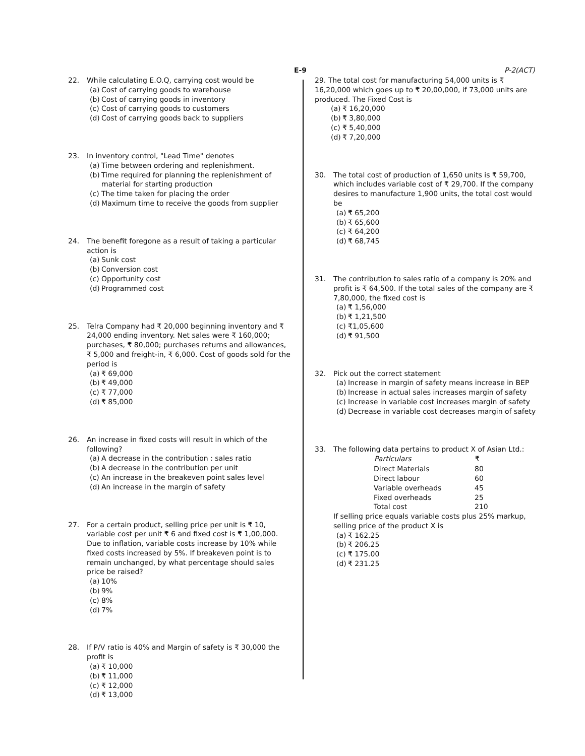E-9 P-2(ACT)
22. While calculating E.O.Q, carrying cost would be
(a) Cost of carrying goods to warehouse
(b) Cost of carrying goods in inventory
(c) Cost of carrying goods to customers
(d) Cost of carrying goods back to suppliers
23. In inventory control, "Lead Time" denotes
(a) Time between ordering and replenishment.
(b) Time required for planning the replenishment of material for starting production
(c) The time taken for placing the order
(d) Maximum time to receive the goods from supplier
24. The benefit foregone as a result of taking a particular action is
(a) Sunk cost
(b) Conversion cost
(c) Opportunity cost
(d) Programmed cost
25. Telra Company had ₹ 20,000 beginning inventory and ₹ 24,000 ending inventory. Net sales were ₹ 160,000; purchases, ₹ 80,000; purchases returns and allowances, ₹ 5,000 and freight-in, ₹ 6,000. Cost of goods sold for the period is
(a) ₹ 69,000
(b) ₹ 49,000
(c) ₹ 77,000
(d) ₹ 85,000
26. An increase in fixed costs will result in which of the following?
(a) A decrease in the contribution : sales ratio
(b) A decrease in the contribution per unit
(c) An increase in the breakeven point sales level
(d) An increase in the margin of safety
27. For a certain product, selling price per unit is ₹ 10, variable cost per unit ₹ 6 and fixed cost is ₹ 1,00,000. Due to inflation, variable costs increase by 10% while fixed costs increased by 5%. If breakeven point is to remain unchanged, by what percentage should sales price be raised?
(a) 10%
(b) 9%
(c) 8%
(d) 7%
28. If P/V ratio is 40% and Margin of safety is ₹ 30,000 the profit is
(a) ₹ 10,000
(b) ₹ 11,000
(c) ₹ 12,000
(d) ₹ 13,000
29. The total cost for manufacturing 54,000 units is ₹ 16,20,000 which goes up to ₹ 20,00,000, if 73,000 units are produced. The Fixed Cost is
(a) ₹ 16,20,000
(b) ₹ 3,80,000
(c) ₹ 5,40,000
(d) ₹ 7,20,000
30. The total cost of production of 1,650 units is ₹ 59,700, which includes variable cost of ₹ 29,700. If the company desires to manufacture 1,900 units, the total cost would be
(a) ₹ 65,200
(b) ₹ 65,600
(c) ₹ 64,200
(d) ₹ 68,745
31. The contribution to sales ratio of a company is 20% and profit is ₹ 64,500. If the total sales of the company are ₹ 7,80,000, the fixed cost is
(a) ₹ 1,56,000
(b) ₹ 1,21,500
(c) ₹1,05,600
(d) ₹ 91,500
32. Pick out the correct statement
(a) Increase in margin of safety means increase in BEP
(b) Increase in actual sales increases margin of safety
(c) Increase in variable cost increases margin of safety
(d) Decrease in variable cost decreases margin of safety
33. The following data pertains to product X of Asian Ltd.:
| Particulars | ₹ |
| --- | --- |
| Direct Materials | 80 |
| Direct labour | 60 |
| Variable overheads | 45 |
| Fixed overheads | 25 |
| Total cost | 210 |
If selling price equals variable costs plus 25% markup, selling price of the product X is
(a) ₹ 162.25
(b) ₹ 206.25
(c) ₹ 175.00
(d) ₹ 231.25